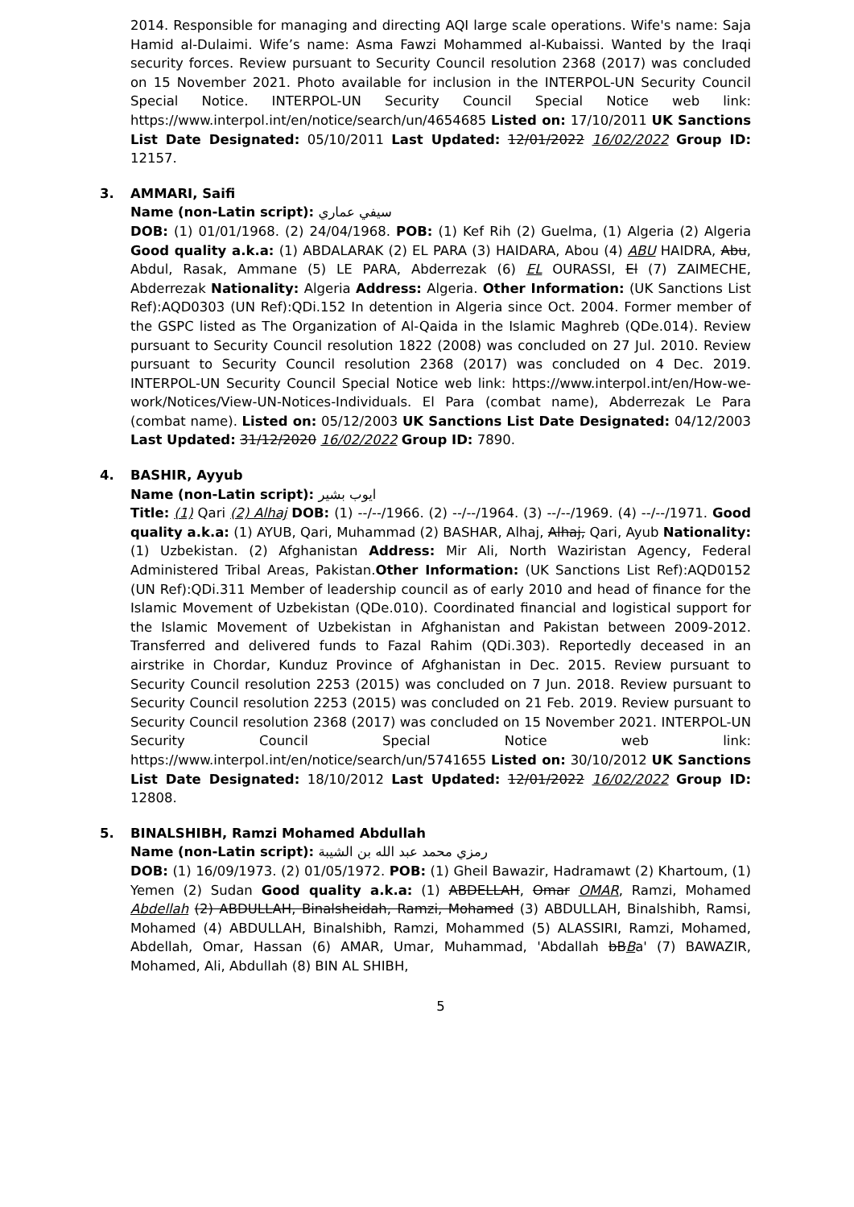2014. Responsible for managing and directing AQI large scale operations. Wife's name: Saja Hamid al-Dulaimi. Wife’s name: Asma Fawzi Mohammed al-Kubaissi. Wanted by the Iraqi security forces. Review pursuant to Security Council resolution 2368 (2017) was concluded on 15 November 2021. Photo available for inclusion in the INTERPOL-UN Security Council Special Notice. INTERPOL-UN Security Council Special Notice web link: https://www.interpol.int/en/notice/search/un/4654685 Listed on: 17/10/2011 UK Sanctions List Date Designated: 05/10/2011 Last Updated: 12/01/2022 16/02/2022 Group ID: 12157.
3. AMMARI, Saifi
Name (non-Latin script): سيفي عماري
DOB: (1) 01/01/1968. (2) 24/04/1968. POB: (1) Kef Rih (2) Guelma, (1) Algeria (2) Algeria Good quality a.k.a: (1) ABDALARAK (2) EL PARA (3) HAIDARA, Abou (4) ABU HAIDRA, Abu, Abdul, Rasak, Ammane (5) LE PARA, Abderrezak (6) EL OURASSI, El (7) ZAIMECHE, Abderrezak Nationality: Algeria Address: Algeria. Other Information: (UK Sanctions List Ref):AQD0303 (UN Ref):QDi.152 In detention in Algeria since Oct. 2004. Former member of the GSPC listed as The Organization of Al-Qaida in the Islamic Maghreb (QDe.014). Review pursuant to Security Council resolution 1822 (2008) was concluded on 27 Jul. 2010. Review pursuant to Security Council resolution 2368 (2017) was concluded on 4 Dec. 2019. INTERPOL-UN Security Council Special Notice web link: https://www.interpol.int/en/How-we-work/Notices/View-UN-Notices-Individuals. El Para (combat name), Abderrezak Le Para (combat name). Listed on: 05/12/2003 UK Sanctions List Date Designated: 04/12/2003 Last Updated: 31/12/2020 16/02/2022 Group ID: 7890.
4. BASHIR, Ayyub
Name (non-Latin script): ايوب بشير
Title: (1) Qari (2) Alhaj DOB: (1) --/--/1966. (2) --/--/1964. (3) --/--/1969. (4) --/--/1971. Good quality a.k.a: (1) AYUB, Qari, Muhammad (2) BASHAR, Alhaj, Alhaj, Qari, Ayub Nationality: (1) Uzbekistan. (2) Afghanistan Address: Mir Ali, North Waziristan Agency, Federal Administered Tribal Areas, Pakistan.Other Information: (UK Sanctions List Ref):AQD0152 (UN Ref):QDi.311 Member of leadership council as of early 2010 and head of finance for the Islamic Movement of Uzbekistan (QDe.010). Coordinated financial and logistical support for the Islamic Movement of Uzbekistan in Afghanistan and Pakistan between 2009-2012. Transferred and delivered funds to Fazal Rahim (QDi.303). Reportedly deceased in an airstrike in Chordar, Kunduz Province of Afghanistan in Dec. 2015. Review pursuant to Security Council resolution 2253 (2015) was concluded on 7 Jun. 2018. Review pursuant to Security Council resolution 2253 (2015) was concluded on 21 Feb. 2019. Review pursuant to Security Council resolution 2368 (2017) was concluded on 15 November 2021. INTERPOL-UN Security Council Special Notice web link: https://www.interpol.int/en/notice/search/un/5741655 Listed on: 30/10/2012 UK Sanctions List Date Designated: 18/10/2012 Last Updated: 12/01/2022 16/02/2022 Group ID: 12808.
5. BINALSHIBH, Ramzi Mohamed Abdullah
Name (non-Latin script): رمزي محمد عبد الله بن الشيبة
DOB: (1) 16/09/1973. (2) 01/05/1972. POB: (1) Gheil Bawazir, Hadramawt (2) Khartoum, (1) Yemen (2) Sudan Good quality a.k.a: (1) ABDELLAH, Omar OMAR, Ramzi, Mohamed Abdellah (2) ABDULLAH, Binalsheidah, Ramzi, Mohamed (3) ABDULLAH, Binalshibh, Ramsi, Mohamed (4) ABDULLAH, Binalshibh, Ramzi, Mohammed (5) ALASSIRI, Ramzi, Mohamed, Abdellah, Omar, Hassan (6) AMAR, Umar, Muhammad, 'Abdallah bBBa' (7) BAWAZIR, Mohamed, Ali, Abdullah (8) BIN AL SHIBH,
5